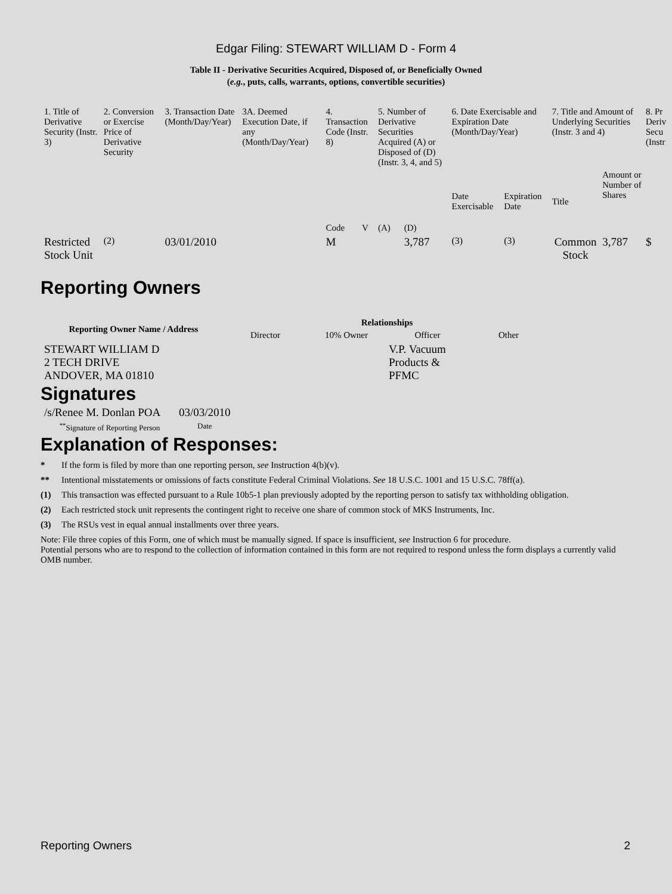Edgar Filing: STEWART WILLIAM D - Form 4
Table II - Derivative Securities Acquired, Disposed of, or Beneficially Owned
(e.g., puts, calls, warrants, options, convertible securities)
| 1. Title of Derivative Security (Instr. 3) | 2. Conversion or Exercise Price of Derivative Security | 3. Transaction Date (Month/Day/Year) | 3A. Deemed Execution Date, if any (Month/Day/Year) | 4. Transaction Code (Instr. 8) | | 5. Number of Derivative Securities Acquired (A) or Disposed of (D) (Instr. 3, 4, and 5) | | 6. Date Exercisable and Expiration Date (Month/Day/Year) | | 7. Title and Amount of Underlying Securities (Instr. 3 and 4) | | 8. Pr Deriv Secu (Instr |
| | | | | Code | V | (A) | (D) | Date Exercisable | Expiration Date | Title | Amount or Number of Shares | |
| Restricted Stock Unit | <sup>(2)</sup> | 03/01/2010 | | M | | | 3,787 | <sup>(3)</sup> | <sup>(3)</sup> | Common Stock | 3,787 | $ |
Reporting Owners
| Reporting Owner Name / Address | Relationships | | | |
| --- | --- | --- | --- | --- |
| | Director | 10% Owner | Officer | Other |
| STEWART WILLIAM D 2 TECH DRIVE ANDOVER, MA 01810 | | | V.P. Vacuum Products & PFMC | |
Signatures
| /s/Renee M. Donlan POA | 03/03/2010 |
| <sup>**</sup> Signature of Reporting Person | Date |
Explanation of Responses:
* If the form is filed by more than one reporting person, see Instruction 4(b)(v).
** Intentional misstatements or omissions of facts constitute Federal Criminal Violations. See 18 U.S.C. 1001 and 15 U.S.C. 78ff(a).
(1) This transaction was effected pursuant to a Rule 10b5-1 plan previously adopted by the reporting person to satisfy tax withholding obligation.
(2) Each restricted stock unit represents the contingent right to receive one share of common stock of MKS Instruments, Inc.
(3) The RSUs vest in equal annual installments over three years.
Note: File three copies of this Form, one of which must be manually signed. If space is insufficient, see Instruction 6 for procedure.
Potential persons who are to respond to the collection of information contained in this form are not required to respond unless the form displays a currently valid OMB number.
Reporting Owners 2